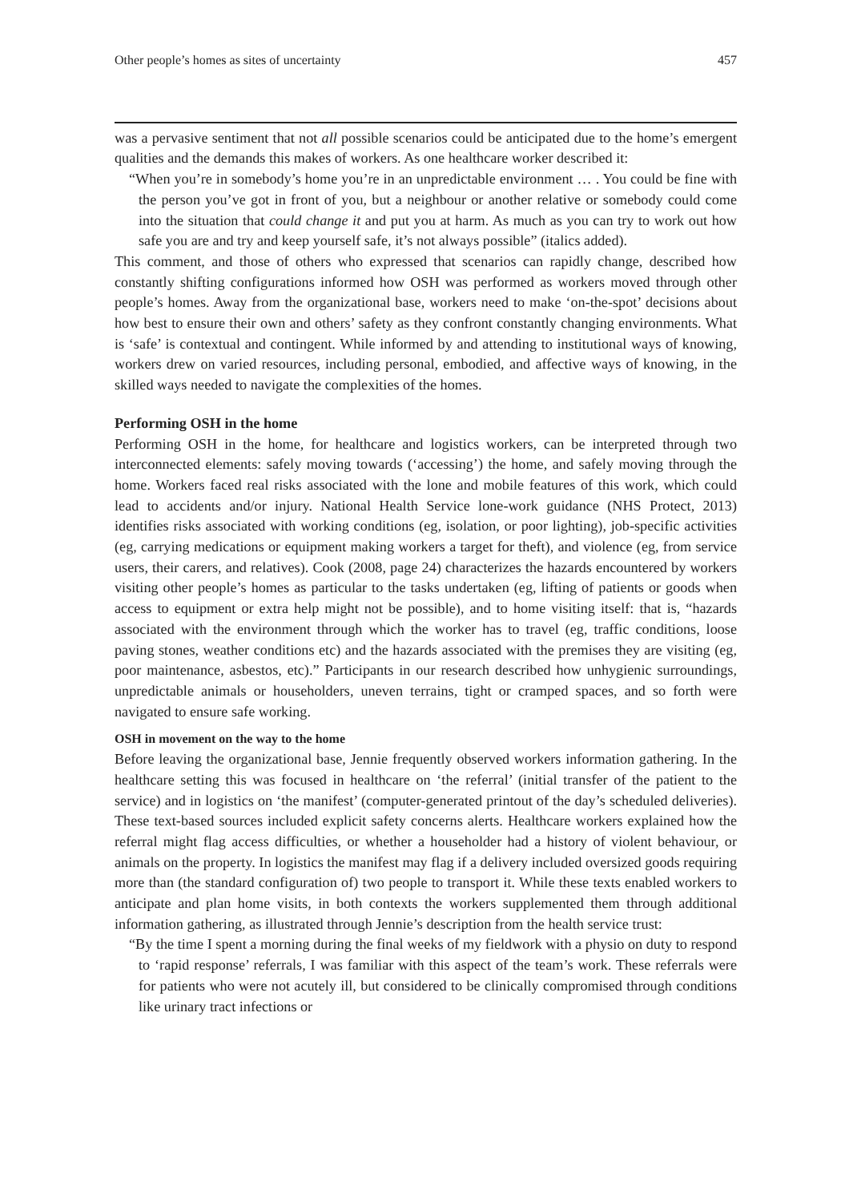Other people’s homes as sites of uncertainty 457
was a pervasive sentiment that not all possible scenarios could be anticipated due to the home’s emergent qualities and the demands this makes of workers. As one healthcare worker described it:
“When you’re in somebody’s home you’re in an unpredictable environment … . You could be fine with the person you’ve got in front of you, but a neighbour or another relative or somebody could come into the situation that could change it and put you at harm. As much as you can try to work out how safe you are and try and keep yourself safe, it’s not always possible” (italics added).
This comment, and those of others who expressed that scenarios can rapidly change, described how constantly shifting configurations informed how OSH was performed as workers moved through other people’s homes. Away from the organizational base, workers need to make ‘on-the-spot’ decisions about how best to ensure their own and others’ safety as they confront constantly changing environments. What is ‘safe’ is contextual and contingent. While informed by and attending to institutional ways of knowing, workers drew on varied resources, including personal, embodied, and affective ways of knowing, in the skilled ways needed to navigate the complexities of the homes.
Performing OSH in the home
Performing OSH in the home, for healthcare and logistics workers, can be interpreted through two interconnected elements: safely moving towards (‘accessing’) the home, and safely moving through the home. Workers faced real risks associated with the lone and mobile features of this work, which could lead to accidents and/or injury. National Health Service lone-work guidance (NHS Protect, 2013) identifies risks associated with working conditions (eg, isolation, or poor lighting), job-specific activities (eg, carrying medications or equipment making workers a target for theft), and violence (eg, from service users, their carers, and relatives). Cook (2008, page 24) characterizes the hazards encountered by workers visiting other people’s homes as particular to the tasks undertaken (eg, lifting of patients or goods when access to equipment or extra help might not be possible), and to home visiting itself: that is, “hazards associated with the environment through which the worker has to travel (eg, traffic conditions, loose paving stones, weather conditions etc) and the hazards associated with the premises they are visiting (eg, poor maintenance, asbestos, etc).” Participants in our research described how unhygienic surroundings, unpredictable animals or householders, uneven terrains, tight or cramped spaces, and so forth were navigated to ensure safe working.
OSH in movement on the way to the home
Before leaving the organizational base, Jennie frequently observed workers information gathering. In the healthcare setting this was focused in healthcare on ‘the referral’ (initial transfer of the patient to the service) and in logistics on ‘the manifest’ (computer-generated printout of the day’s scheduled deliveries). These text-based sources included explicit safety concerns alerts. Healthcare workers explained how the referral might flag access difficulties, or whether a householder had a history of violent behaviour, or animals on the property. In logistics the manifest may flag if a delivery included oversized goods requiring more than (the standard configuration of) two people to transport it. While these texts enabled workers to anticipate and plan home visits, in both contexts the workers supplemented them through additional information gathering, as illustrated through Jennie’s description from the health service trust:
“By the time I spent a morning during the final weeks of my fieldwork with a physio on duty to respond to ‘rapid response’ referrals, I was familiar with this aspect of the team’s work. These referrals were for patients who were not acutely ill, but considered to be clinically compromised through conditions like urinary tract infections or